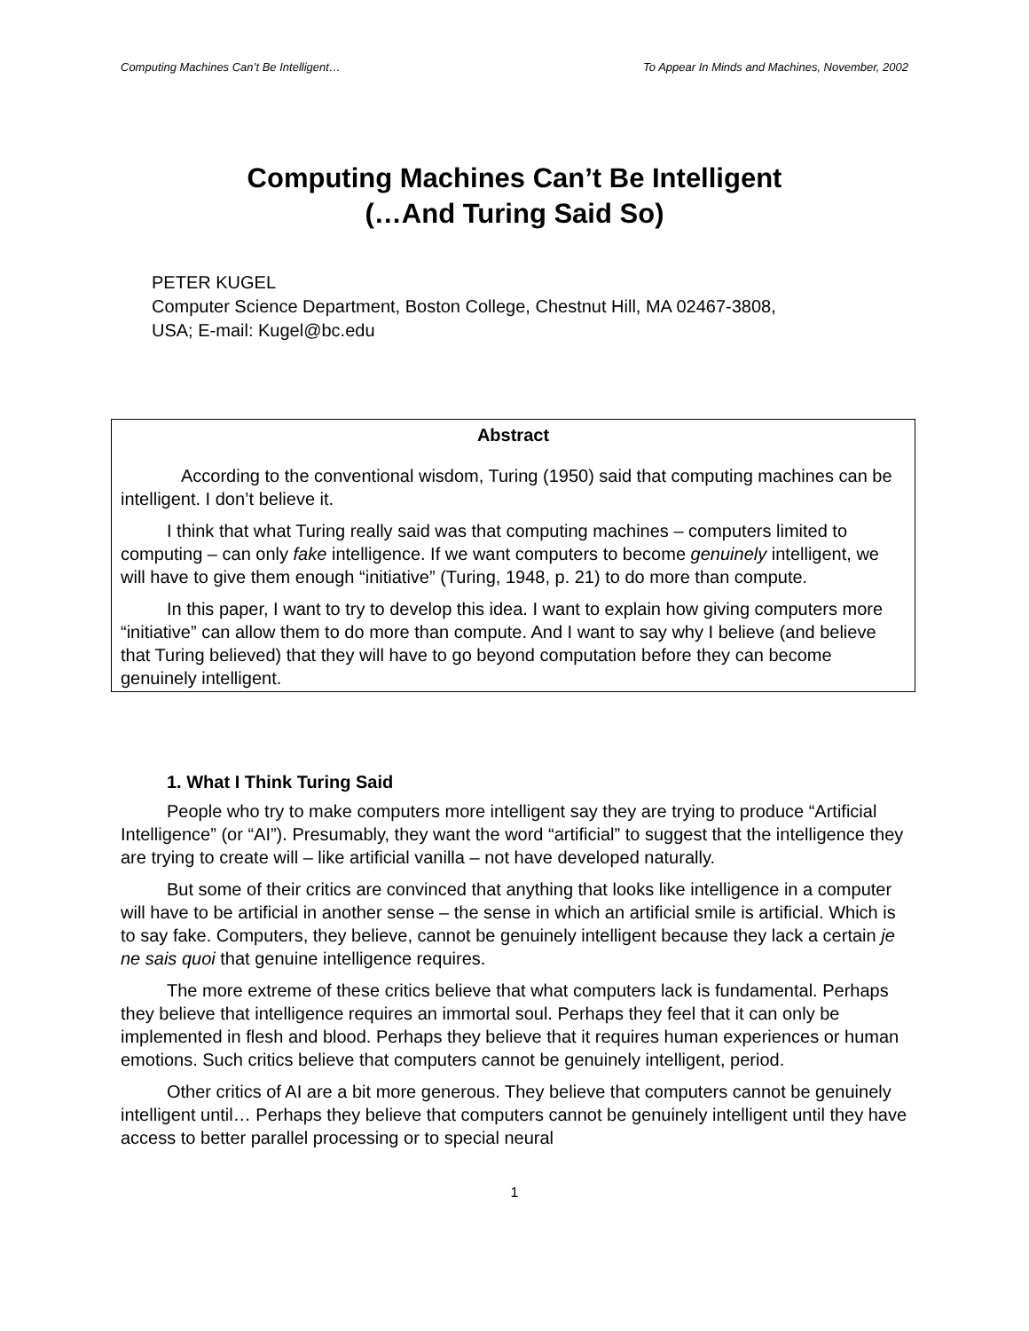Computing Machines Can’t Be Intelligent… To Appear In Minds and Machines, November, 2002
Computing Machines Can’t Be Intelligent
(…And Turing Said So)
PETER KUGEL
Computer Science Department, Boston College, Chestnut Hill, MA 02467-3808,
USA; E-mail: Kugel@bc.edu
Abstract
According to the conventional wisdom, Turing (1950) said that computing machines can be intelligent. I don’t believe it.
I think that what Turing really said was that computing machines – computers limited to computing – can only fake intelligence. If we want computers to become genuinely intelligent, we will have to give them enough “initiative” (Turing, 1948, p. 21) to do more than compute.
In this paper, I want to try to develop this idea. I want to explain how giving computers more “initiative” can allow them to do more than compute. And I want to say why I believe (and believe that Turing believed) that they will have to go beyond computation before they can become genuinely intelligent.
1. What I Think Turing Said
People who try to make computers more intelligent say they are trying to produce “Artificial Intelligence” (or “AI”). Presumably, they want the word “artificial” to suggest that the intelligence they are trying to create will – like artificial vanilla – not have developed naturally.
But some of their critics are convinced that anything that looks like intelligence in a computer will have to be artificial in another sense – the sense in which an artificial smile is artificial. Which is to say fake. Computers, they believe, cannot be genuinely intelligent because they lack a certain je ne sais quoi that genuine intelligence requires.
The more extreme of these critics believe that what computers lack is fundamental. Perhaps they believe that intelligence requires an immortal soul. Perhaps they feel that it can only be implemented in flesh and blood. Perhaps they believe that it requires human experiences or human emotions. Such critics believe that computers cannot be genuinely intelligent, period.
Other critics of AI are a bit more generous. They believe that computers cannot be genuinely intelligent until… Perhaps they believe that computers cannot be genuinely intelligent until they have access to better parallel processing or to special neural
1